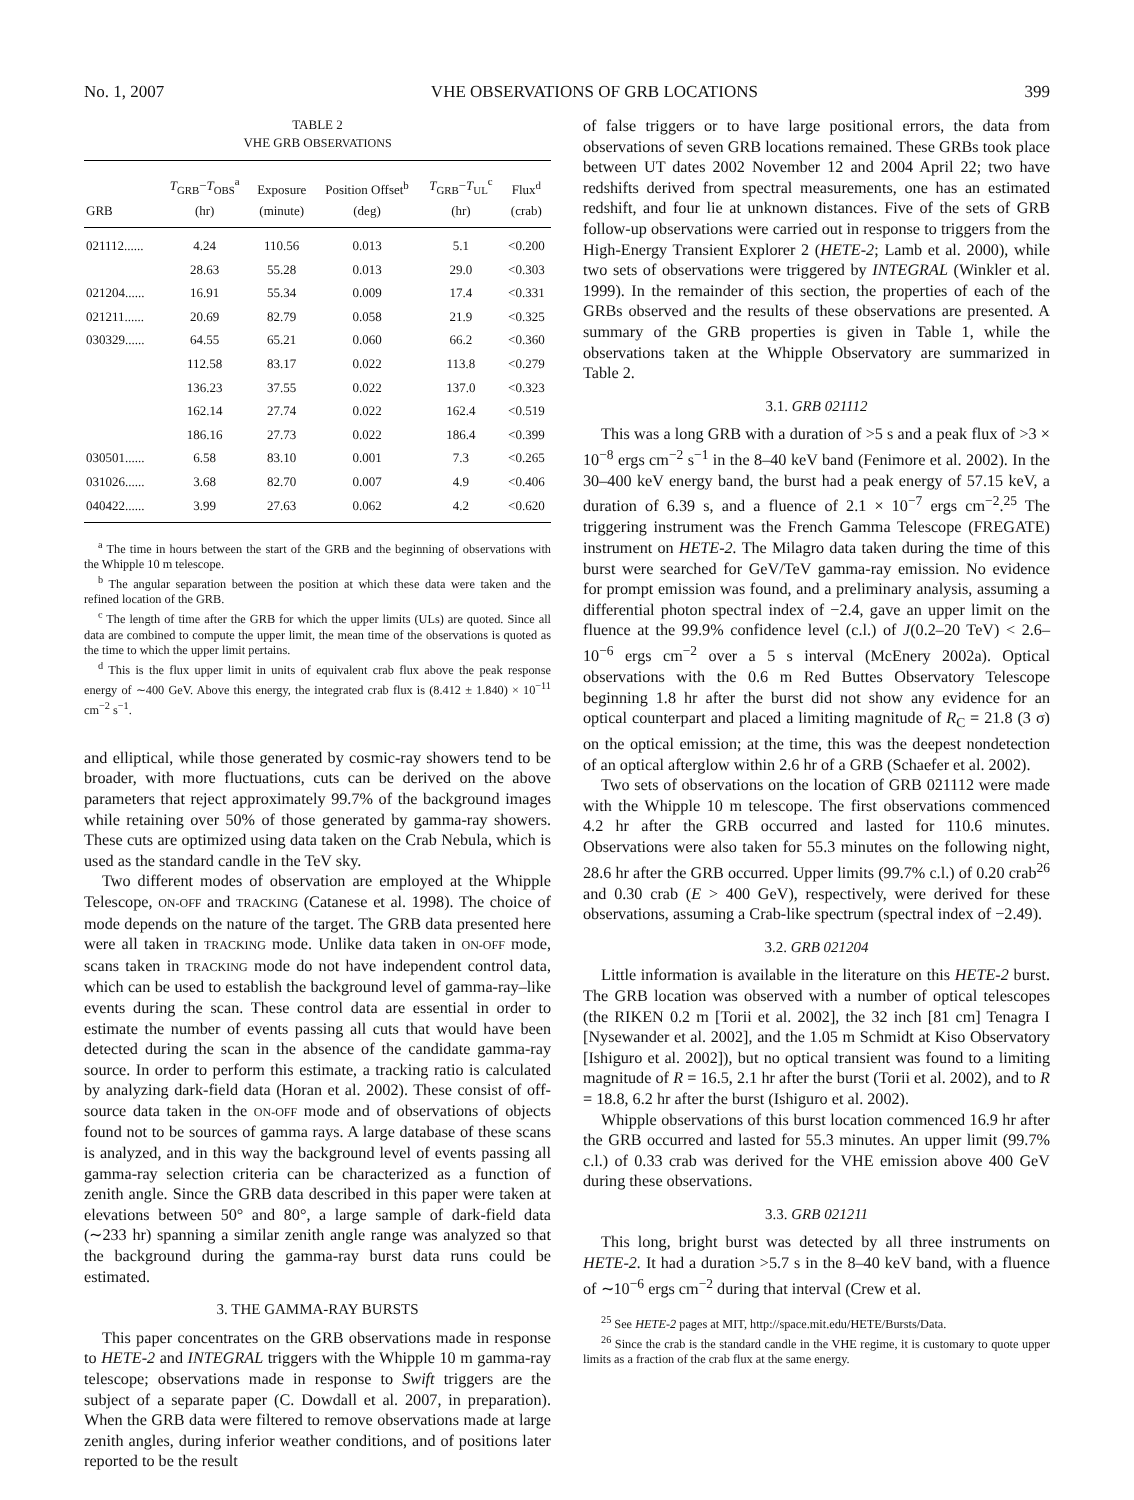No. 1, 2007 VHE OBSERVATIONS OF GRB LOCATIONS 399
TABLE 2
VHE GRB OBSERVATIONS
| GRB | T<sub>GRB</sub>− T<sub>OBS</sub><sup>a</sup> (hr) | Exposure (minute) | Position Offset<sup>b</sup> (deg) | T<sub>GRB</sub>− T<sub>UL</sub><sup>c</sup> (hr) | Flux<sup>d</sup> (crab) |
| --- | --- | --- | --- | --- | --- |
| 021112...... | 4.24 | 110.56 | 0.013 | 5.1 | <0.200 |
| | 28.63 | 55.28 | 0.013 | 29.0 | <0.303 |
| 021204...... | 16.91 | 55.34 | 0.009 | 17.4 | <0.331 |
| 021211...... | 20.69 | 82.79 | 0.058 | 21.9 | <0.325 |
| 030329...... | 64.55 | 65.21 | 0.060 | 66.2 | <0.360 |
| | 112.58 | 83.17 | 0.022 | 113.8 | <0.279 |
| | 136.23 | 37.55 | 0.022 | 137.0 | <0.323 |
| | 162.14 | 27.74 | 0.022 | 162.4 | <0.519 |
| | 186.16 | 27.73 | 0.022 | 186.4 | <0.399 |
| 030501...... | 6.58 | 83.10 | 0.001 | 7.3 | <0.265 |
| 031026...... | 3.68 | 82.70 | 0.007 | 4.9 | <0.406 |
| 040422...... | 3.99 | 27.63 | 0.062 | 4.2 | <0.620 |
<sup>a</sup> The time in hours between the start of the GRB and the beginning of observations with the Whipple 10 m telescope.
<sup>b</sup> The angular separation between the position at which these data were taken and the refined location of the GRB.
<sup>c</sup> The length of time after the GRB for which the upper limits (ULs) are quoted. Since all data are combined to compute the upper limit, the mean time of the observations is quoted as the time to which the upper limit pertains.
<sup>d</sup> This is the flux upper limit in units of equivalent crab flux above the peak response energy of ∼400 GeV. Above this energy, the integrated crab flux is (8.412 ± 1.840) × 10<sup>−11</sup> cm<sup>−2</sup> s<sup>−1</sup>.
and elliptical, while those generated by cosmic-ray showers tend to be broader, with more fluctuations, cuts can be derived on the above parameters that reject approximately 99.7% of the background images while retaining over 50% of those generated by gamma-ray showers. These cuts are optimized using data taken on the Crab Nebula, which is used as the standard candle in the TeV sky.
Two different modes of observation are employed at the Whipple Telescope, ON-OFF and TRACKING (Catanese et al. 1998). The choice of mode depends on the nature of the target. The GRB data presented here were all taken in TRACKING mode. Unlike data taken in ON-OFF mode, scans taken in TRACKING mode do not have independent control data, which can be used to establish the background level of gamma-ray–like events during the scan. These control data are essential in order to estimate the number of events passing all cuts that would have been detected during the scan in the absence of the candidate gamma-ray source. In order to perform this estimate, a tracking ratio is calculated by analyzing dark-field data (Horan et al. 2002). These consist of off-source data taken in the ON-OFF mode and of observations of objects found not to be sources of gamma rays. A large database of these scans is analyzed, and in this way the background level of events passing all gamma-ray selection criteria can be characterized as a function of zenith angle. Since the GRB data described in this paper were taken at elevations between 50° and 80°, a large sample of dark-field data (∼233 hr) spanning a similar zenith angle range was analyzed so that the background during the gamma-ray burst data runs could be estimated.
3. THE GAMMA-RAY BURSTS
This paper concentrates on the GRB observations made in response to HETE-2 and INTEGRAL triggers with the Whipple 10 m gamma-ray telescope; observations made in response to Swift triggers are the subject of a separate paper (C. Dowdall et al. 2007, in preparation). When the GRB data were filtered to remove observations made at large zenith angles, during inferior weather conditions, and of positions later reported to be the result
of false triggers or to have large positional errors, the data from observations of seven GRB locations remained. These GRBs took place between UT dates 2002 November 12 and 2004 April 22; two have redshifts derived from spectral measurements, one has an estimated redshift, and four lie at unknown distances. Five of the sets of GRB follow-up observations were carried out in response to triggers from the High-Energy Transient Explorer 2 (HETE-2; Lamb et al. 2000), while two sets of observations were triggered by INTEGRAL (Winkler et al. 1999). In the remainder of this section, the properties of each of the GRBs observed and the results of these observations are presented. A summary of the GRB properties is given in Table 1, while the observations taken at the Whipple Observatory are summarized in Table 2.
3.1. GRB 021112
This was a long GRB with a duration of >5 s and a peak flux of >3 × 10<sup>−8</sup> ergs cm<sup>−2</sup> s<sup>−1</sup> in the 8–40 keV band (Fenimore et al. 2002). In the 30–400 keV energy band, the burst had a peak energy of 57.15 keV, a duration of 6.39 s, and a fluence of 2.1 × 10<sup>−7</sup> ergs cm<sup>−2</sup>.<sup>25</sup> The triggering instrument was the French Gamma Telescope (FREGATE) instrument on HETE-2. The Milagro data taken during the time of this burst were searched for GeV/TeV gamma-ray emission. No evidence for prompt emission was found, and a preliminary analysis, assuming a differential photon spectral index of −2.4, gave an upper limit on the fluence at the 99.9% confidence level (c.l.) of J(0.2–20 TeV) < 2.6–10<sup>−6</sup> ergs cm<sup>−2</sup> over a 5 s interval (McEnery 2002a). Optical observations with the 0.6 m Red Buttes Observatory Telescope beginning 1.8 hr after the burst did not show any evidence for an optical counterpart and placed a limiting magnitude of R<sub>C</sub> = 21.8 (3 σ) on the optical emission; at the time, this was the deepest nondetection of an optical afterglow within 2.6 hr of a GRB (Schaefer et al. 2002).
Two sets of observations on the location of GRB 021112 were made with the Whipple 10 m telescope. The first observations commenced 4.2 hr after the GRB occurred and lasted for 110.6 minutes. Observations were also taken for 55.3 minutes on the following night, 28.6 hr after the GRB occurred. Upper limits (99.7% c.l.) of 0.20 crab<sup>26</sup> and 0.30 crab (E > 400 GeV), respectively, were derived for these observations, assuming a Crab-like spectrum (spectral index of −2.49).
3.2. GRB 021204
Little information is available in the literature on this HETE-2 burst. The GRB location was observed with a number of optical telescopes (the RIKEN 0.2 m [Torii et al. 2002], the 32 inch [81 cm] Tenagra I [Nysewander et al. 2002], and the 1.05 m Schmidt at Kiso Observatory [Ishiguro et al. 2002]), but no optical transient was found to a limiting magnitude of R = 16.5, 2.1 hr after the burst (Torii et al. 2002), and to R = 18.8, 6.2 hr after the burst (Ishiguro et al. 2002).
Whipple observations of this burst location commenced 16.9 hr after the GRB occurred and lasted for 55.3 minutes. An upper limit (99.7% c.l.) of 0.33 crab was derived for the VHE emission above 400 GeV during these observations.
3.3. GRB 021211
This long, bright burst was detected by all three instruments on HETE-2. It had a duration >5.7 s in the 8–40 keV band, with a fluence of ∼10<sup>−6</sup> ergs cm<sup>−2</sup> during that interval (Crew et al.
<sup>25</sup> See HETE-2 pages at MIT, http://space.mit.edu/HETE/Bursts/Data.
<sup>26</sup> Since the crab is the standard candle in the VHE regime, it is customary to quote upper limits as a fraction of the crab flux at the same energy.